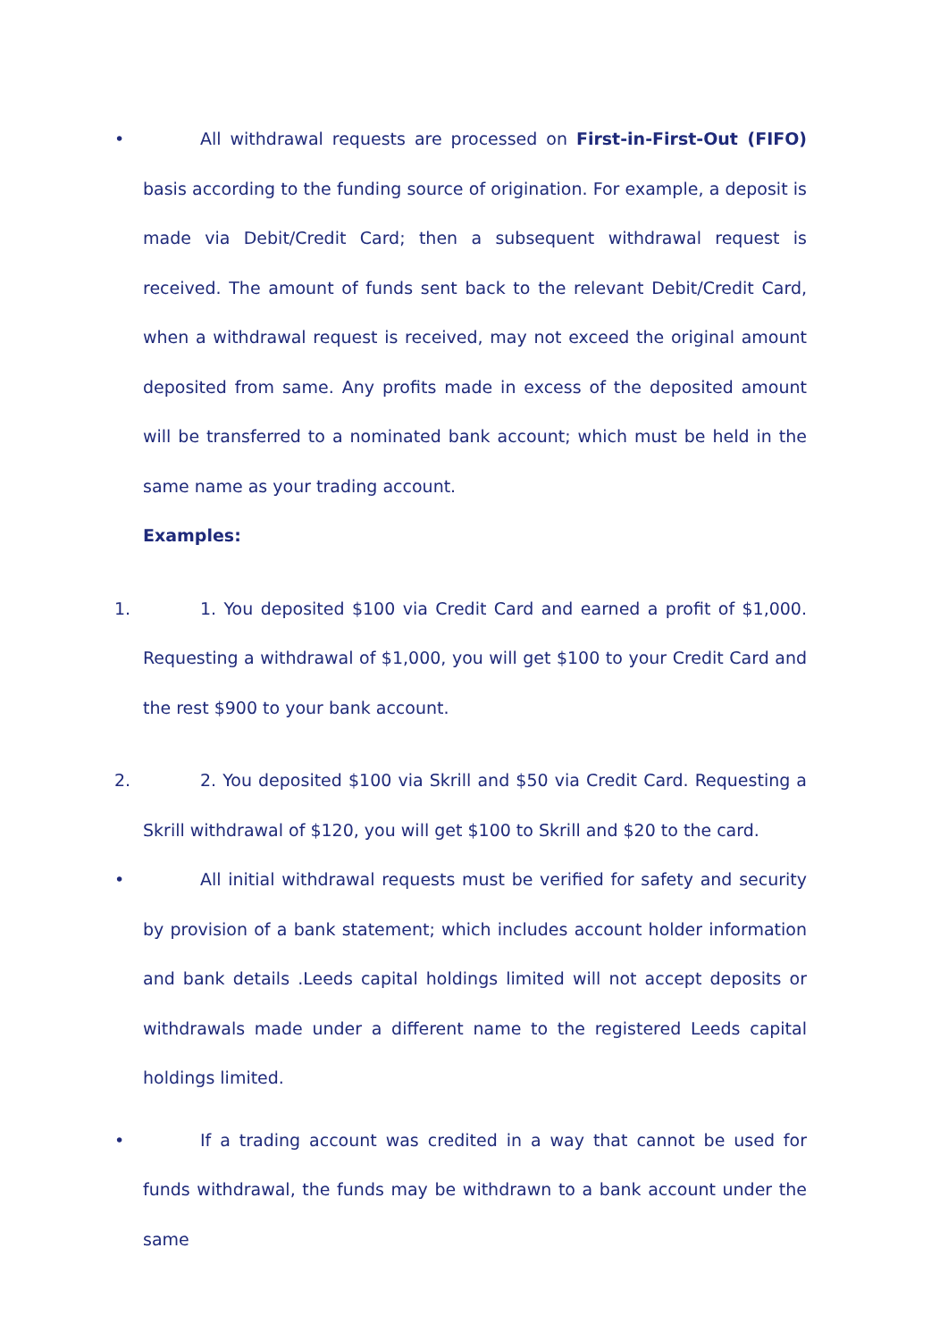• All withdrawal requests are processed on First-in-First-Out (FIFO) basis according to the funding source of origination. For example, a deposit is made via Debit/Credit Card; then a subsequent withdrawal request is received. The amount of funds sent back to the relevant Debit/Credit Card, when a withdrawal request is received, may not exceed the original amount deposited from same. Any profits made in excess of the deposited amount will be transferred to a nominated bank account; which must be held in the same name as your trading account.
Examples:
1. 1. You deposited $100 via Credit Card and earned a profit of $1,000. Requesting a withdrawal of $1,000, you will get $100 to your Credit Card and the rest $900 to your bank account.
2. 2. You deposited $100 via Skrill and $50 via Credit Card. Requesting a Skrill withdrawal of $120, you will get $100 to Skrill and $20 to the card.
• All initial withdrawal requests must be verified for safety and security by provision of a bank statement; which includes account holder information and bank details .Leeds capital holdings limited will not accept deposits or withdrawals made under a different name to the registered Leeds capital holdings limited.
• If a trading account was credited in a way that cannot be used for funds withdrawal, the funds may be withdrawn to a bank account under the same